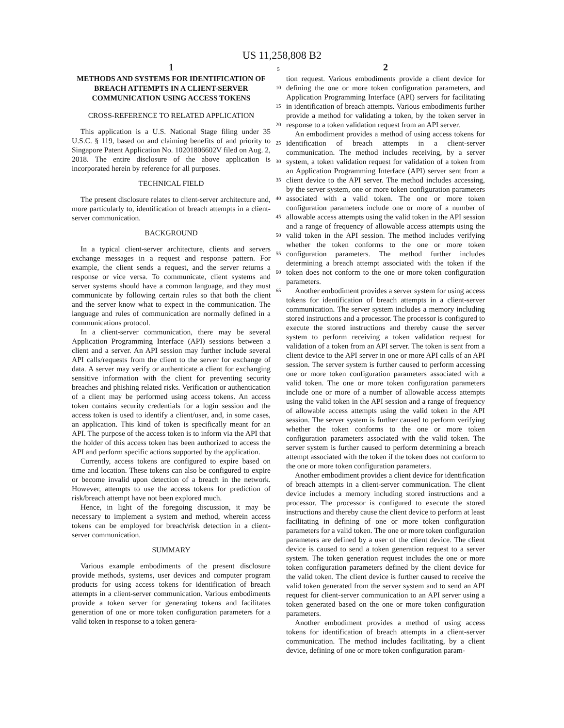US 11,258,808 B2
1
METHODS AND SYSTEMS FOR IDENTIFICATION OF BREACH ATTEMPTS IN A CLIENT-SERVER COMMUNICATION USING ACCESS TOKENS
CROSS-REFERENCE TO RELATED APPLICATION
This application is a U.S. National Stage filing under 35 U.S.C. § 119, based on and claiming benefits of and priority to Singapore Patent Application No. 10201806602V filed on Aug. 2, 2018. The entire disclosure of the above application is incorporated herein by reference for all purposes.
TECHNICAL FIELD
The present disclosure relates to client-server architecture and, more particularly to, identification of breach attempts in a client-server communication.
BACKGROUND
In a typical client-server architecture, clients and servers exchange messages in a request and response pattern. For example, the client sends a request, and the server returns a response or vice versa. To communicate, client systems and server systems should have a common language, and they must communicate by following certain rules so that both the client and the server know what to expect in the communication. The language and rules of communication are normally defined in a communications protocol.
In a client-server communication, there may be several Application Programming Interface (API) sessions between a client and a server. An API session may further include several API calls/requests from the client to the server for exchange of data. A server may verify or authenticate a client for exchanging sensitive information with the client for preventing security breaches and phishing related risks. Verification or authentication of a client may be performed using access tokens. An access token contains security credentials for a login session and the access token is used to identify a client/user, and, in some cases, an application. This kind of token is specifically meant for an API. The purpose of the access token is to inform via the API that the holder of this access token has been authorized to access the API and perform specific actions supported by the application.
Currently, access tokens are configured to expire based on time and location. These tokens can also be configured to expire or become invalid upon detection of a breach in the network. However, attempts to use the access tokens for prediction of risk/breach attempt have not been explored much.
Hence, in light of the foregoing discussion, it may be necessary to implement a system and method, wherein access tokens can be employed for breach/risk detection in a client-server communication.
SUMMARY
Various example embodiments of the present disclosure provide methods, systems, user devices and computer program products for using access tokens for identification of breach attempts in a client-server communication. Various embodiments provide a token server for generating tokens and facilitates generation of one or more token configuration parameters for a valid token in response to a token genera-
5
10
15
20
25
30
35
40
45
50
55
60
65
2
tion request. Various embodiments provide a client device for defining the one or more token configuration parameters, and Application Programming Interface (API) servers for facilitating in identification of breach attempts. Various embodiments further provide a method for validating a token, by the token server in response to a token validation request from an API server.
An embodiment provides a method of using access tokens for identification of breach attempts in a client-server communication. The method includes receiving, by a server system, a token validation request for validation of a token from an Application Programming Interface (API) server sent from a client device to the API server. The method includes accessing, by the server system, one or more token configuration parameters associated with a valid token. The one or more token configuration parameters include one or more of a number of allowable access attempts using the valid token in the API session and a range of frequency of allowable access attempts using the valid token in the API session. The method includes verifying whether the token conforms to the one or more token configuration parameters. The method further includes determining a breach attempt associated with the token if the token does not conform to the one or more token configuration parameters.
Another embodiment provides a server system for using access tokens for identification of breach attempts in a client-server communication. The server system includes a memory including stored instructions and a processor. The processor is configured to execute the stored instructions and thereby cause the server system to perform receiving a token validation request for validation of a token from an API server. The token is sent from a client device to the API server in one or more API calls of an API session. The server system is further caused to perform accessing one or more token configuration parameters associated with a valid token. The one or more token configuration parameters include one or more of a number of allowable access attempts using the valid token in the API session and a range of frequency of allowable access attempts using the valid token in the API session. The server system is further caused to perform verifying whether the token conforms to the one or more token configuration parameters associated with the valid token. The server system is further caused to perform determining a breach attempt associated with the token if the token does not conform to the one or more token configuration parameters.
Another embodiment provides a client device for identification of breach attempts in a client-server communication. The client device includes a memory including stored instructions and a processor. The processor is configured to execute the stored instructions and thereby cause the client device to perform at least facilitating in defining of one or more token configuration parameters for a valid token. The one or more token configuration parameters are defined by a user of the client device. The client device is caused to send a token generation request to a server system. The token generation request includes the one or more token configuration parameters defined by the client device for the valid token. The client device is further caused to receive the valid token generated from the server system and to send an API request for client-server communication to an API server using a token generated based on the one or more token configuration parameters.
Another embodiment provides a method of using access tokens for identification of breach attempts in a client-server communication. The method includes facilitating, by a client device, defining of one or more token configuration param-